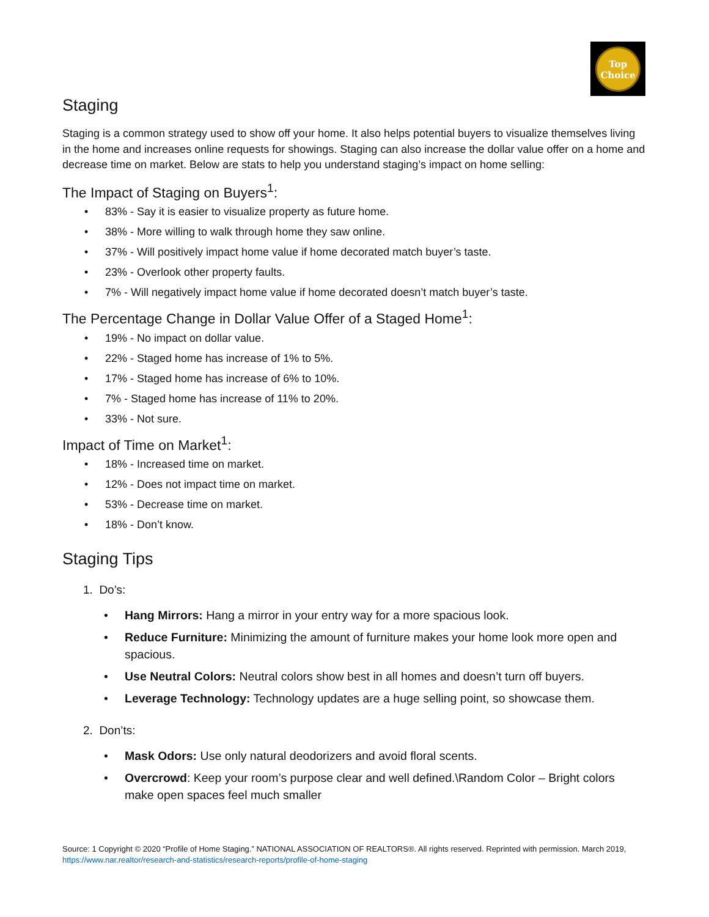Top
Choice
Staging
Staging is a common strategy used to show off your home. It also helps potential buyers to visualize themselves living in the home and increases online requests for showings. Staging can also increase the dollar value offer on a home and decrease time on market. Below are stats to help you understand staging’s impact on home selling:
The Impact of Staging on Buyers<sup>1</sup>:
• 83% - Say it is easier to visualize property as future home.
• 38% - More willing to walk through home they saw online.
• 37% - Will positively impact home value if home decorated match buyer’s taste.
• 23% - Overlook other property faults.
• 7% - Will negatively impact home value if home decorated doesn’t match buyer’s taste.
The Percentage Change in Dollar Value Offer of a Staged Home<sup>1</sup>:
• 19% - No impact on dollar value.
• 22% - Staged home has increase of 1% to 5%.
• 17% - Staged home has increase of 6% to 10%.
• 7% - Staged home has increase of 11% to 20%.
• 33% - Not sure.
Impact of Time on Market<sup>1</sup>:
• 18% - Increased time on market.
• 12% - Does not impact time on market.
• 53% - Decrease time on market.
• 18% - Don’t know.
Staging Tips
1. Do’s:
• Hang Mirrors: Hang a mirror in your entry way for a more spacious look.
• Reduce Furniture: Minimizing the amount of furniture makes your home look more open and spacious.
• Use Neutral Colors: Neutral colors show best in all homes and doesn’t turn off buyers.
• Leverage Technology: Technology updates are a huge selling point, so showcase them.
2. Don’ts:
• Mask Odors: Use only natural deodorizers and avoid floral scents.
• Overcrowd: Keep your room’s purpose clear and well defined.\Random Color – Bright colors make open spaces feel much smaller
Source: 1 Copyright © 2020 “Profile of Home Staging.” NATIONAL ASSOCIATION OF REALTORS®. All rights reserved. Reprinted with permission. March 2019, https://www.nar.realtor/research-and-statistics/research-reports/profile-of-home-staging